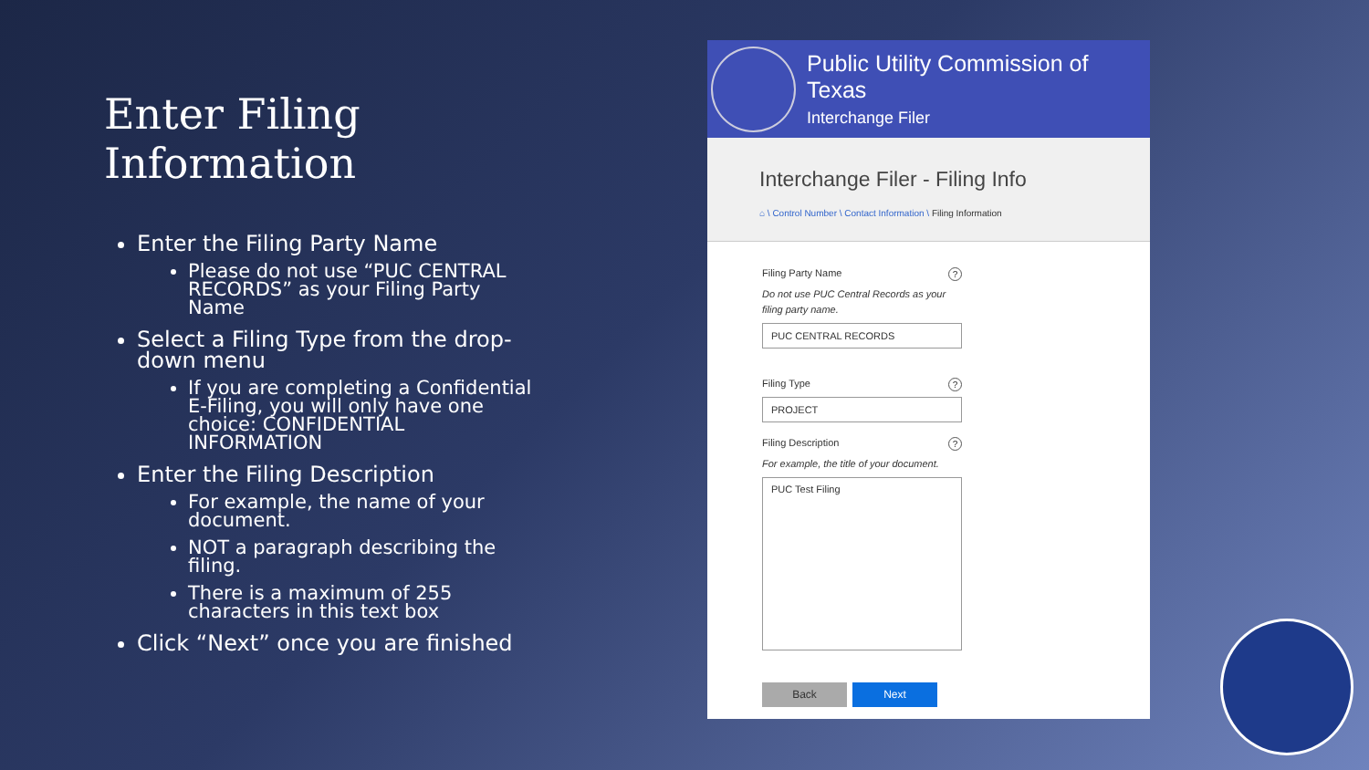Enter Filing Information
Enter the Filing Party Name
Please do not use “PUC CENTRAL RECORDS” as your Filing Party Name
Select a Filing Type from the drop-down menu
If you are completing a Confidential E-Filing, you will only have one choice: CONFIDENTIAL INFORMATION
Enter the Filing Description
For example, the name of your document.
NOT a paragraph describing the filing.
There is a maximum of 255 characters in this text box
Click “Next” once you are finished
Public Utility Commission of Texas
Interchange Filer
Interchange Filer - Filing Info
⌂ \ Control Number \ Contact Information \ Filing Information
Filing Party Name?
Do not use PUC Central Records as your filing party name.
PUC CENTRAL RECORDS
Filing Type?
PROJECT
Filing Description?
For example, the title of your document.
PUC Test Filing
Back Next